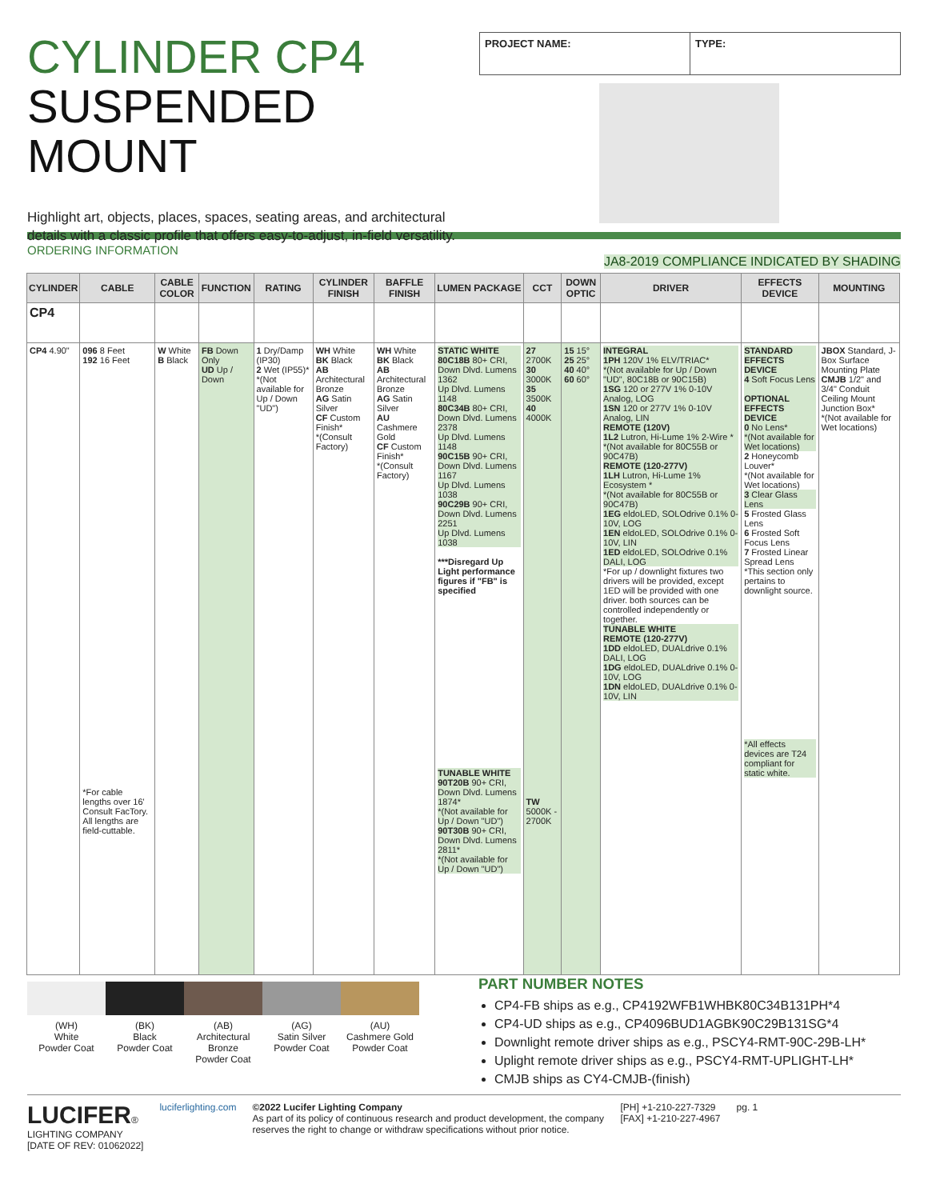CYLINDER CP4
SUSPENDED MOUNT
Highlight art, objects, places, spaces, seating areas, and architectural details with a classic profile that offers easy-to-adjust, in-field versatility.
PROJECT NAME: TYPE:
ORDERING INFORMATION JA8-2019 COMPLIANCE INDICATED BY SHADING
| CYLINDER | CABLE | CABLE COLOR | FUNCTION | RATING | CYLINDER FINISH | BAFFLE FINISH | LUMEN PACKAGE | CCT | DOWN OPTIC | DRIVER | EFFECTS DEVICE | MOUNTING |
| --- | --- | --- | --- | --- | --- | --- | --- | --- | --- | --- | --- | --- |
| CP4 | | | | | | | | | | | | |
| CP4 4.90" | 096 8 Feet 192 16 Feet *For cable lengths over 16' Consult FacTory. All lengths are field-cuttable. | W White B Black | FB Down Only UD Up / Down | 1 Dry/Damp (IP30) 2 Wet (IP55)* *(Not available for Up / Down "UD") | WH White BK Black AB Architectural Bronze AG Satin Silver CF Custom Finish* *(Consult Factory) | WH White BK Black AB Architectural Bronze AG Satin Silver AU Cashmere Gold CF Custom Finish* *(Consult Factory) | STATIC WHITE 80C18B 80+ CRI, Down Dlvd. Lumens 1362 Up Dlvd. Lumens 1148 80C34B 80+ CRI, Down Dlvd. Lumens 2378 Up Dlvd. Lumens 1148 90C15B 90+ CRI, Down Dlvd. Lumens 1167 Up Dlvd. Lumens 1038 90C29B 90+ CRI, Down Dlvd. Lumens 2251 Up Dlvd. Lumens 1038 ***Disregard Up Light performance figures if "FB" is specified TUNABLE WHITE 90T20B 90+ CRI, Down Dlvd. Lumens 1874* *(Not available for Up / Down "UD") 90T30B 90+ CRI, Down Dlvd. Lumens 2811* *(Not available for Up / Down "UD") | 27 2700K 30 3000K 35 3500K 40 4000K TW 5000K - 2700K | 15 15° 25 25° 40 40° 60 60° | INTEGRAL 1PH 120V 1% ELV/TRIAC* *(Not available for Up / Down "UD", 80C18B or 90C15B) 1SG 120 or 277V 1% 0-10V Analog, LOG 1SN 120 or 277V 1% 0-10V Analog, LIN REMOTE (120V) 1L2 Lutron, Hi-Lume 1% 2-Wire * *(Not available for 80C55B or 90C47B) REMOTE (120-277V) 1LH Lutron, Hi-Lume 1% Ecosystem * *(Not available for 80C55B or 90C47B) 1EG eldoLED, SOLOdrive 0.1% 0-10V, LOG 1EN eldoLED, SOLOdrive 0.1% 0-10V, LIN 1ED eldoLED, SOLOdrive 0.1% DALI, LOG *For up / downlight fixtures two drivers will be provided, except 1ED will be provided with one driver. both sources can be controlled independently or together. TUNABLE WHITE REMOTE (120-277V) 1DD eldoLED, DUALdrive 0.1% DALI, LOG 1DG eldoLED, DUALdrive 0.1% 0-10V, LOG 1DN eldoLED, DUALdrive 0.1% 0-10V, LIN | STANDARD EFFECTS DEVICE 4 Soft Focus Lens OPTIONAL EFFECTS DEVICE 0 No Lens* *(Not available for Wet locations) 2 Honeycomb Louver* *(Not available for Wet locations) 3 Clear Glass Lens 5 Frosted Glass Lens 6 Frosted Soft Focus Lens 7 Frosted Linear Spread Lens *This section only pertains to downlight source. *All effects devices are T24 compliant for static white. | JBOX Standard, J-Box Surface Mounting Plate CMJB 1/2" and 3/4" Conduit Ceiling Mount Junction Box* *(Not available for Wet locations) |
(WH)
White
Powder Coat
(BK)
Black
Powder Coat
(AB)
Architectural Bronze
Powder Coat
(AG)
Satin Silver
Powder Coat
(AU)
Cashmere Gold
Powder Coat
PART NUMBER NOTES
CP4-FB ships as e.g., CP4192WFB1WHBK80C34B131PH*4
CP4-UD ships as e.g., CP4096BUD1AGBK90C29B131SG*4
Downlight remote driver ships as e.g., PSCY4-RMT-90C-29B-LH*
Uplight remote driver ships as e.g., PSCY4-RMT-UPLIGHT-LH*
CMJB ships as CY4-CMJB-(finish)
LUCIFER®
LIGHTING COMPANY
[DATE OF REV: 01062022]
luciferlighting.com ©2022 Lucifer Lighting Company
As part of its policy of continuous research and product development, the company reserves the right to change or withdraw specifications without prior notice.
[PH] +1-210-227-7329
[FAX] +1-210-227-4967
pg. 1